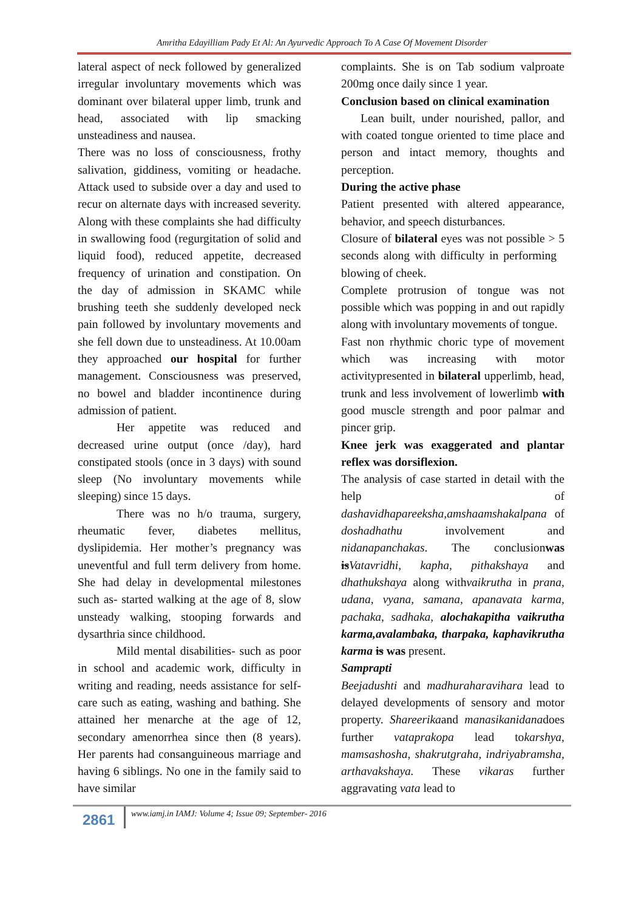Amritha Edayilliam Pady Et Al: An Ayurvedic Approach To A Case Of Movement Disorder
lateral aspect of neck followed by generalized irregular involuntary movements which was dominant over bilateral upper limb, trunk and head, associated with lip smacking unsteadiness and nausea.
There was no loss of consciousness, frothy salivation, giddiness, vomiting or headache. Attack used to subside over a day and used to recur on alternate days with increased severity. Along with these complaints she had difficulty in swallowing food (regurgitation of solid and liquid food), reduced appetite, decreased frequency of urination and constipation. On the day of admission in SKAMC while brushing teeth she suddenly developed neck pain followed by involuntary movements and she fell down due to unsteadiness. At 10.00am they approached our hospital for further management. Consciousness was preserved, no bowel and bladder incontinence during admission of patient.
Her appetite was reduced and decreased urine output (once /day), hard constipated stools (once in 3 days) with sound sleep (No involuntary movements while sleeping) since 15 days.
There was no h/o trauma, surgery, rheumatic fever, diabetes mellitus, dyslipidemia. Her mother’s pregnancy was uneventful and full term delivery from home. She had delay in developmental milestones such as- started walking at the age of 8, slow unsteady walking, stooping forwards and dysarthria since childhood.
Mild mental disabilities- such as poor in school and academic work, difficulty in writing and reading, needs assistance for self-care such as eating, washing and bathing. She attained her menarche at the age of 12, secondary amenorrhea since then (8 years). Her parents had consanguineous marriage and having 6 siblings. No one in the family said to have similar
complaints. She is on Tab sodium valproate 200mg once daily since 1 year.
Conclusion based on clinical examination
Lean built, under nourished, pallor, and with coated tongue oriented to time place and person and intact memory, thoughts and perception.
During the active phase
Patient presented with altered appearance, behavior, and speech disturbances.
Closure of bilateral eyes was not possible > 5 seconds along with difficulty in performing blowing of cheek.
Complete protrusion of tongue was not possible which was popping in and out rapidly along with involuntary movements of tongue.
Fast non rhythmic choric type of movement which was increasing with motor activitypresented in bilateral upperlimb, head, trunk and less involvement of lowerlimb with good muscle strength and poor palmar and pincer grip.
Knee jerk was exaggerated and plantar reflex was dorsiflexion.
The analysis of case started in detail with the help of dashavidhapareeksha,amshaamshakalpana of doshadhathu involvement and nidanapanchakas. The conclusionwas is Vatavridhi, kapha, pithakshaya and dhathukshaya along withvaikrutha in prana, udana, vyana, samana, apanavata karma, pachaka, sadhaka, alochakapitha vaikrutha karma,avalambaka, tharpaka, kaphavikrutha karma is was present.
Samprapti
Beejadushti and madhuraharavihara lead to delayed developments of sensory and motor property. Shareerikaand manasikanidanadoes further vataprakopa lead tokarshya, mamsashosha, shakrutgraha, indriyabramsha, arthavakshaya. These vikaras further aggravating vata lead to
2861 www.iamj.in IAMJ: Volume 4; Issue 09; September- 2016